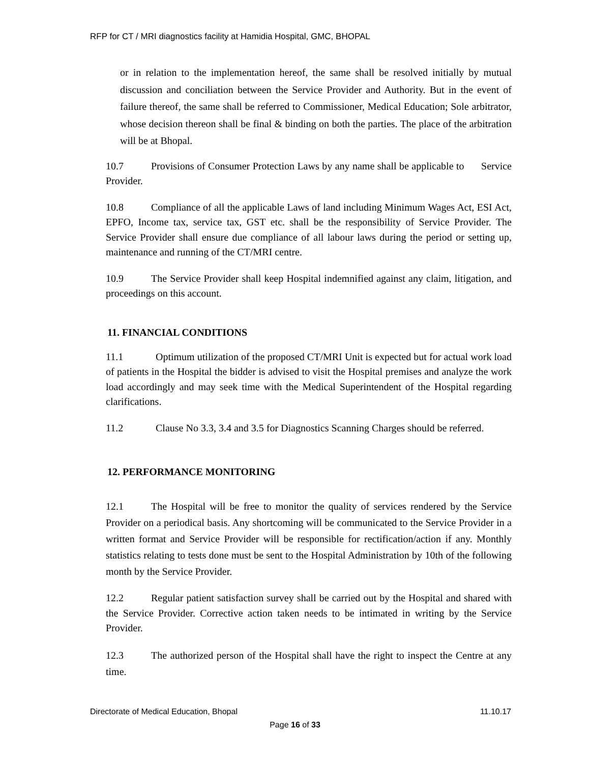RFP for CT / MRI diagnostics facility at Hamidia Hospital, GMC, BHOPAL
or in relation to the implementation hereof, the same shall be resolved initially by mutual discussion and conciliation between the Service Provider and Authority. But in the event of failure thereof, the same shall be referred to Commissioner, Medical Education; Sole arbitrator, whose decision thereon shall be final & binding on both the parties. The place of the arbitration will be at Bhopal.
10.7 Provisions of Consumer Protection Laws by any name shall be applicable to Service Provider.
10.8 Compliance of all the applicable Laws of land including Minimum Wages Act, ESI Act, EPFO, Income tax, service tax, GST etc. shall be the responsibility of Service Provider. The Service Provider shall ensure due compliance of all labour laws during the period or setting up, maintenance and running of the CT/MRI centre.
10.9 The Service Provider shall keep Hospital indemnified against any claim, litigation, and proceedings on this account.
11. FINANCIAL CONDITIONS
11.1 Optimum utilization of the proposed CT/MRI Unit is expected but for actual work load of patients in the Hospital the bidder is advised to visit the Hospital premises and analyze the work load accordingly and may seek time with the Medical Superintendent of the Hospital regarding clarifications.
11.2 Clause No 3.3, 3.4 and 3.5 for Diagnostics Scanning Charges should be referred.
12. PERFORMANCE MONITORING
12.1 The Hospital will be free to monitor the quality of services rendered by the Service Provider on a periodical basis. Any shortcoming will be communicated to the Service Provider in a written format and Service Provider will be responsible for rectification/action if any. Monthly statistics relating to tests done must be sent to the Hospital Administration by 10th of the following month by the Service Provider.
12.2 Regular patient satisfaction survey shall be carried out by the Hospital and shared with the Service Provider. Corrective action taken needs to be intimated in writing by the Service Provider.
12.3 The authorized person of the Hospital shall have the right to inspect the Centre at any time.
Directorate of Medical Education, Bhopal 11.10.17
Page 16 of 33